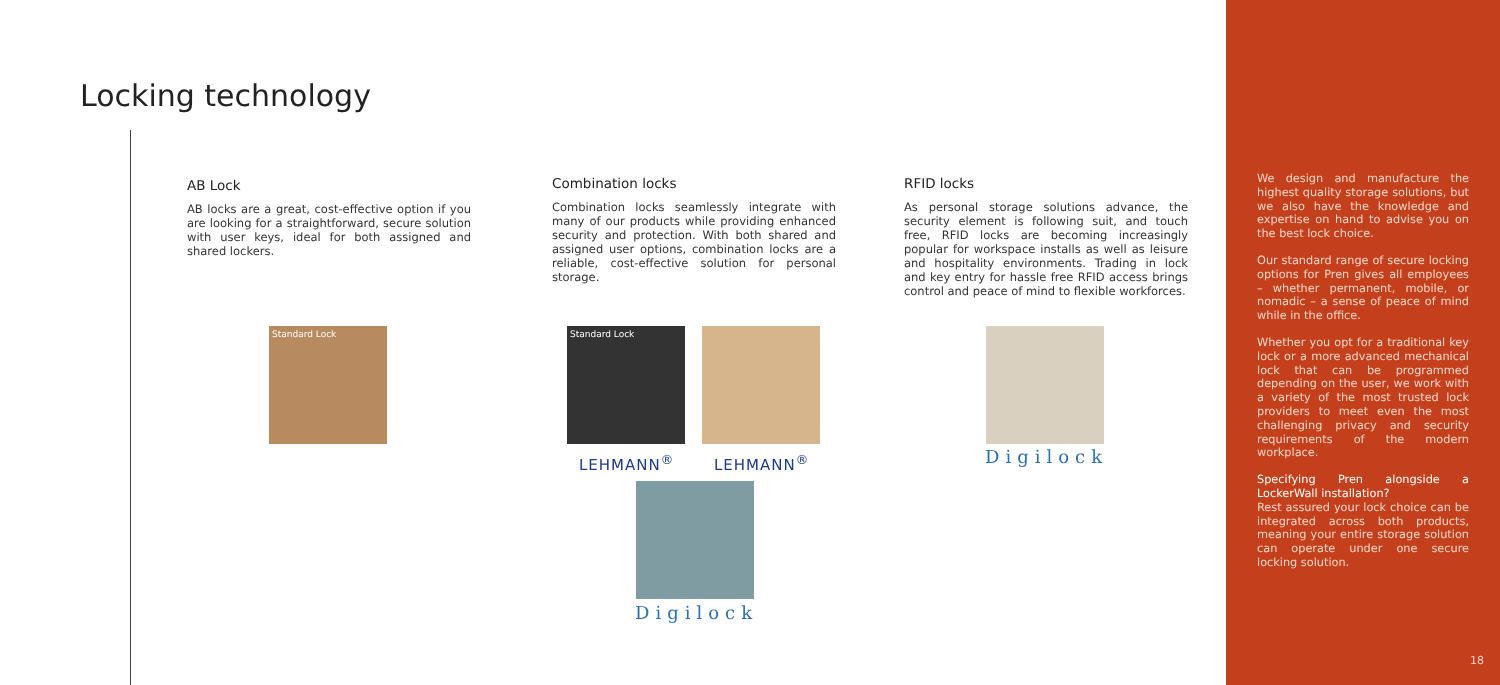Locking technology
AB Lock
AB locks are a great, cost-effective option if you are looking for a straightforward, secure solution with user keys, ideal for both assigned and shared lockers.
Combination locks
Combination locks seamlessly integrate with many of our products while providing enhanced security and protection. With both shared and assigned user options, combination locks are a reliable, cost-effective solution for personal storage.
RFID locks
As personal storage solutions advance, the security element is following suit, and touch free, RFID locks are becoming increasingly popular for workspace installs as well as leisure and hospitality environments. Trading in lock and key entry for hassle free RFID access brings control and peace of mind to flexible workforces.
Standard Lock Standard Lock
LEHMANN<sup>®</sup> LEHMANN<sup>®</sup> Digilock
Digilock
We design and manufacture the highest quality storage solutions, but we also have the knowledge and expertise on hand to advise you on the best lock choice.
Our standard range of secure locking options for Pren gives all employees – whether permanent, mobile, or nomadic – a sense of peace of mind while in the office.
Whether you opt for a traditional key lock or a more advanced mechanical lock that can be programmed depending on the user, we work with a variety of the most trusted lock providers to meet even the most challenging privacy and security requirements of the modern workplace.
Specifying Pren alongside a LockerWall installation?
Rest assured your lock choice can be integrated across both products, meaning your entire storage solution can operate under one secure locking solution.
18